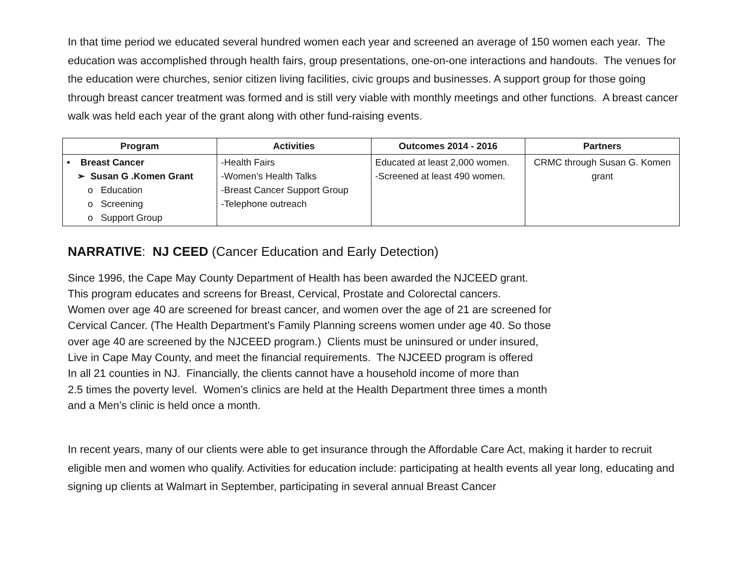In that time period we educated several hundred women each year and screened an average of 150 women each year. The education was accomplished through health fairs, group presentations, one-on-one interactions and handouts. The venues for the education were churches, senior citizen living facilities, civic groups and businesses. A support group for those going through breast cancer treatment was formed and is still very viable with monthly meetings and other functions. A breast cancer walk was held each year of the grant along with other fund-raising events.
| Program | Activities | Outcomes 2014 - 2016 | Partners |
| --- | --- | --- | --- |
| • Breast Cancer ➢ Susan G .Komen Grant o Education o Screening o Support Group | -Health Fairs -Women’s Health Talks -Breast Cancer Support Group -Telephone outreach | Educated at least 2,000 women. -Screened at least 490 women. | CRMC through Susan G. Komen grant |
NARRATIVE: NJ CEED (Cancer Education and Early Detection)
Since 1996, the Cape May County Department of Health has been awarded the NJCEED grant.
This program educates and screens for Breast, Cervical, Prostate and Colorectal cancers.
Women over age 40 are screened for breast cancer, and women over the age of 21 are screened for
Cervical Cancer. (The Health Department’s Family Planning screens women under age 40. So those
over age 40 are screened by the NJCEED program.) Clients must be uninsured or under insured,
Live in Cape May County, and meet the financial requirements. The NJCEED program is offered
In all 21 counties in NJ. Financially, the clients cannot have a household income of more than
2.5 times the poverty level. Women’s clinics are held at the Health Department three times a month
and a Men’s clinic is held once a month.
In recent years, many of our clients were able to get insurance through the Affordable Care Act, making it harder to recruit eligible men and women who qualify. Activities for education include: participating at health events all year long, educating and signing up clients at Walmart in September, participating in several annual Breast Cancer